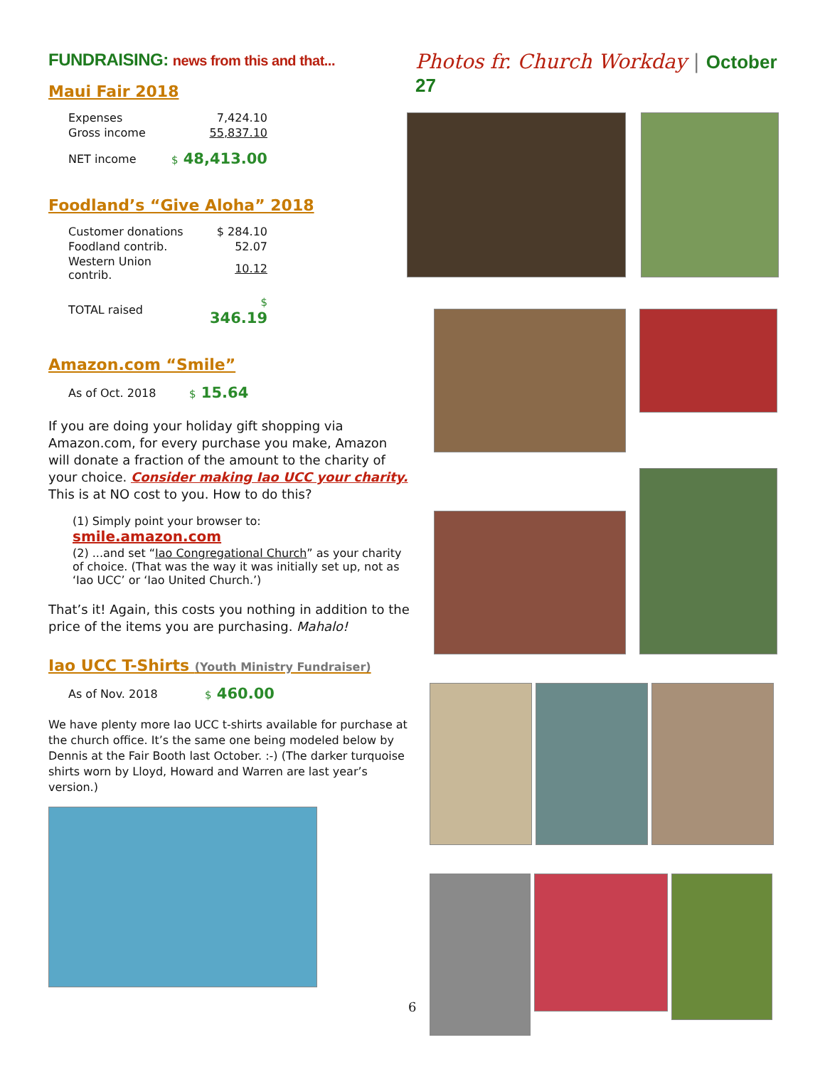FUNDRAISING: news from this and that...
Maui Fair 2018
| Expenses | 7,424.10 |
| Gross income | 55,837.10 |
| NET income | $ 48,413.00 |
Foodland’s “Give Aloha” 2018
| Customer donations | $ 284.10 |
| Foodland contrib. | 52.07 |
| Western Union contrib. | 10.12 |
| TOTAL raised | $ 346.19 |
Amazon.com “Smile”
| As of Oct. 2018 | $ 15.64 |
If you are doing your holiday gift shopping via Amazon.com, for every purchase you make, Amazon will donate a fraction of the amount to the charity of your choice. Consider making Iao UCC your charity. This is at NO cost to you. How to do this?
(1) Simply point your browser to: smile.amazon.com
(2) ...and set “Iao Congregational Church” as your charity of choice. (That was the way it was initially set up, not as ‘Iao UCC’ or ‘Iao United Church.’)
That’s it! Again, this costs you nothing in addition to the price of the items you are purchasing. Mahalo!
Iao UCC T-Shirts (Youth Ministry Fundraiser)
| As of Nov. 2018 | $ 460.00 |
We have plenty more Iao UCC t-shirts available for purchase at the church office. It’s the same one being modeled below by Dennis at the Fair Booth last October. :-) (The darker turquoise shirts worn by Lloyd, Howard and Warren are last year’s version.)
Photos fr. Church Workday | October 27
6